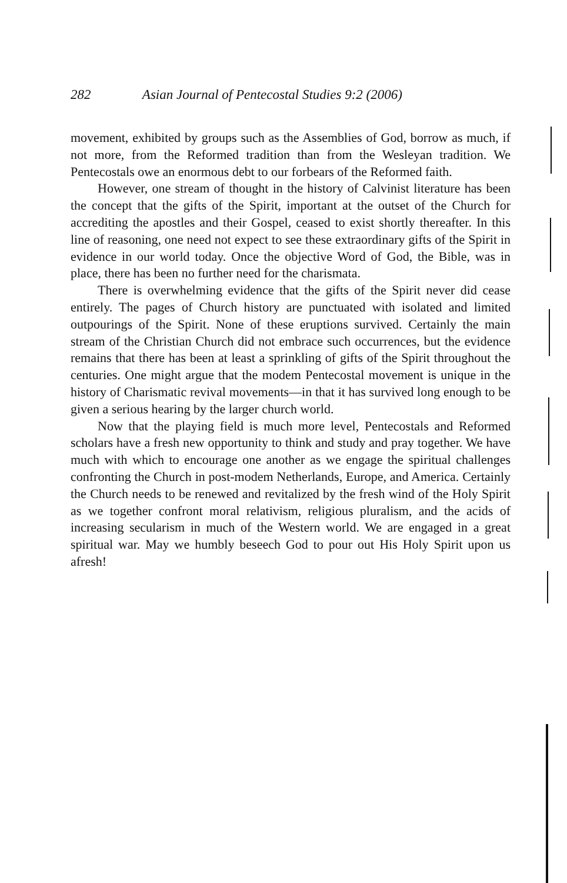282 Asian Journal of Pentecostal Studies 9:2 (2006)
movement, exhibited by groups such as the Assemblies of God, borrow as much, if not more, from the Reformed tradition than from the Wesleyan tradition. We Pentecostals owe an enormous debt to our forbears of the Reformed faith.
However, one stream of thought in the history of Calvinist literature has been the concept that the gifts of the Spirit, important at the outset of the Church for accrediting the apostles and their Gospel, ceased to exist shortly thereafter. In this line of reasoning, one need not expect to see these extraordinary gifts of the Spirit in evidence in our world today. Once the objective Word of God, the Bible, was in place, there has been no further need for the charismata.
There is overwhelming evidence that the gifts of the Spirit never did cease entirely. The pages of Church history are punctuated with isolated and limited outpourings of the Spirit. None of these eruptions survived. Certainly the main stream of the Christian Church did not embrace such occurrences, but the evidence remains that there has been at least a sprinkling of gifts of the Spirit throughout the centuries. One might argue that the modem Pentecostal movement is unique in the history of Charismatic revival movements—in that it has survived long enough to be given a serious hearing by the larger church world.
Now that the playing field is much more level, Pentecostals and Reformed scholars have a fresh new opportunity to think and study and pray together. We have much with which to encourage one another as we engage the spiritual challenges confronting the Church in post-modem Netherlands, Europe, and America. Certainly the Church needs to be renewed and revitalized by the fresh wind of the Holy Spirit as we together confront moral relativism, religious pluralism, and the acids of increasing secularism in much of the Western world. We are engaged in a great spiritual war. May we humbly beseech God to pour out His Holy Spirit upon us afresh!